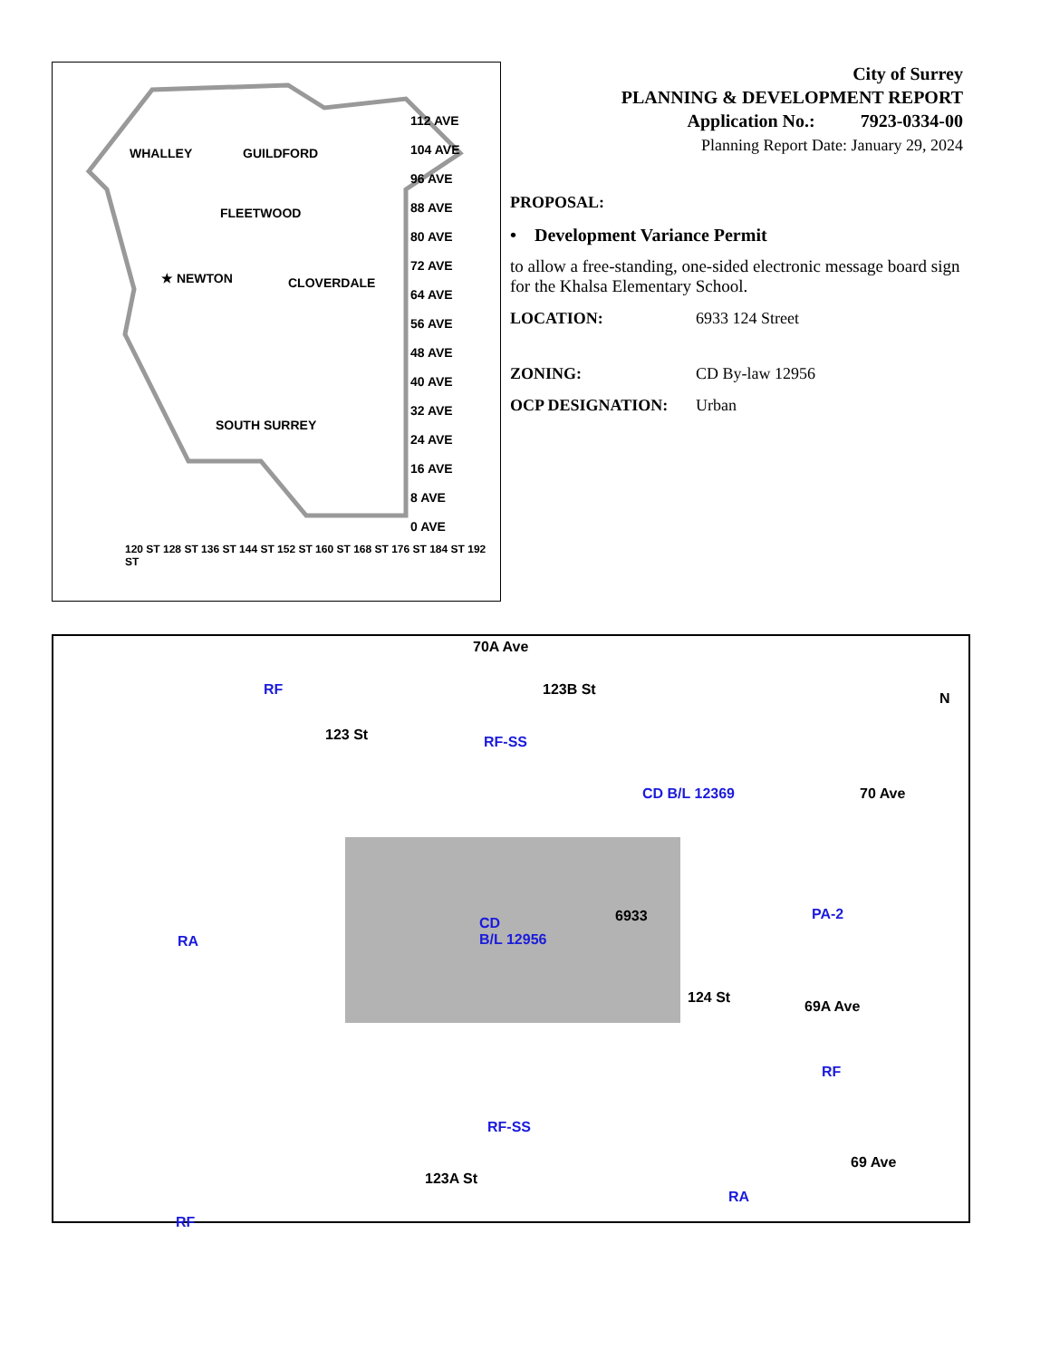WHALLEY GUILDFORD
FLEETWOOD
★ NEWTON CLOVERDALE
SOUTH SURREY
112 AVE
104 AVE
96 AVE
88 AVE
80 AVE
72 AVE
64 AVE
56 AVE
48 AVE
40 AVE
32 AVE
24 AVE
16 AVE
8 AVE
0 AVE
120 ST 128 ST 136 ST 144 ST 152 ST 160 ST 168 ST 176 ST 184 ST 192 ST
City of Surrey
PLANNING & DEVELOPMENT REPORT
Application No.: 7923-0334-00
Planning Report Date: January 29, 2024
PROPOSAL:
• Development Variance Permit
to allow a free-standing, one-sided electronic message board sign for the Khalsa Elementary School.
LOCATION: 6933 124 Street
ZONING: CD By-law 12956
OCP DESIGNATION: Urban
70A Ave
RF
123 St RF-SS
123B St
CD B/L 12369 70 Ave
RA
6933
CD
B/L 12956
PA-2
69A Ave
124 St
RF
RF-SS
69 Ave
123A St
RA
RF
N